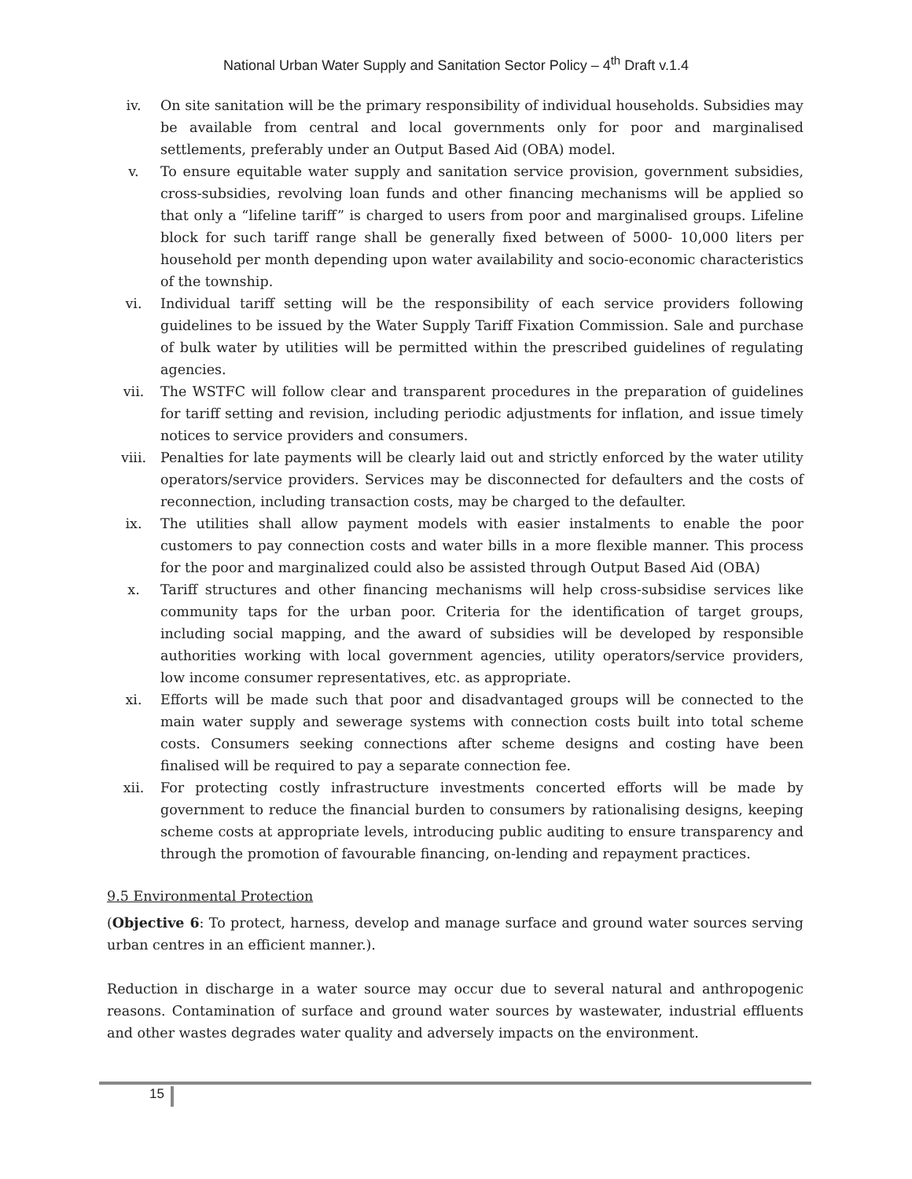National Urban Water Supply and Sanitation Sector Policy – 4<sup>th</sup> Draft v.1.4
iv. On site sanitation will be the primary responsibility of individual households. Subsidies may be available from central and local governments only for poor and marginalised settlements, preferably under an Output Based Aid (OBA) model.
v. To ensure equitable water supply and sanitation service provision, government subsidies, cross-subsidies, revolving loan funds and other financing mechanisms will be applied so that only a “lifeline tariff” is charged to users from poor and marginalised groups. Lifeline block for such tariff range shall be generally fixed between of 5000- 10,000 liters per household per month depending upon water availability and socio-economic characteristics of the township.
vi. Individual tariff setting will be the responsibility of each service providers following guidelines to be issued by the Water Supply Tariff Fixation Commission. Sale and purchase of bulk water by utilities will be permitted within the prescribed guidelines of regulating agencies.
vii. The WSTFC will follow clear and transparent procedures in the preparation of guidelines for tariff setting and revision, including periodic adjustments for inflation, and issue timely notices to service providers and consumers.
viii. Penalties for late payments will be clearly laid out and strictly enforced by the water utility operators/service providers. Services may be disconnected for defaulters and the costs of reconnection, including transaction costs, may be charged to the defaulter.
ix. The utilities shall allow payment models with easier instalments to enable the poor customers to pay connection costs and water bills in a more flexible manner. This process for the poor and marginalized could also be assisted through Output Based Aid (OBA)
x. Tariff structures and other financing mechanisms will help cross-subsidise services like community taps for the urban poor. Criteria for the identification of target groups, including social mapping, and the award of subsidies will be developed by responsible authorities working with local government agencies, utility operators/service providers, low income consumer representatives, etc. as appropriate.
xi. Efforts will be made such that poor and disadvantaged groups will be connected to the main water supply and sewerage systems with connection costs built into total scheme costs. Consumers seeking connections after scheme designs and costing have been finalised will be required to pay a separate connection fee.
xii. For protecting costly infrastructure investments concerted efforts will be made by government to reduce the financial burden to consumers by rationalising designs, keeping scheme costs at appropriate levels, introducing public auditing to ensure transparency and through the promotion of favourable financing, on-lending and repayment practices.
9.5 Environmental Protection
(Objective 6: To protect, harness, develop and manage surface and ground water sources serving urban centres in an efficient manner.).
Reduction in discharge in a water source may occur due to several natural and anthropogenic reasons. Contamination of surface and ground water sources by wastewater, industrial effluents and other wastes degrades water quality and adversely impacts on the environment.
15